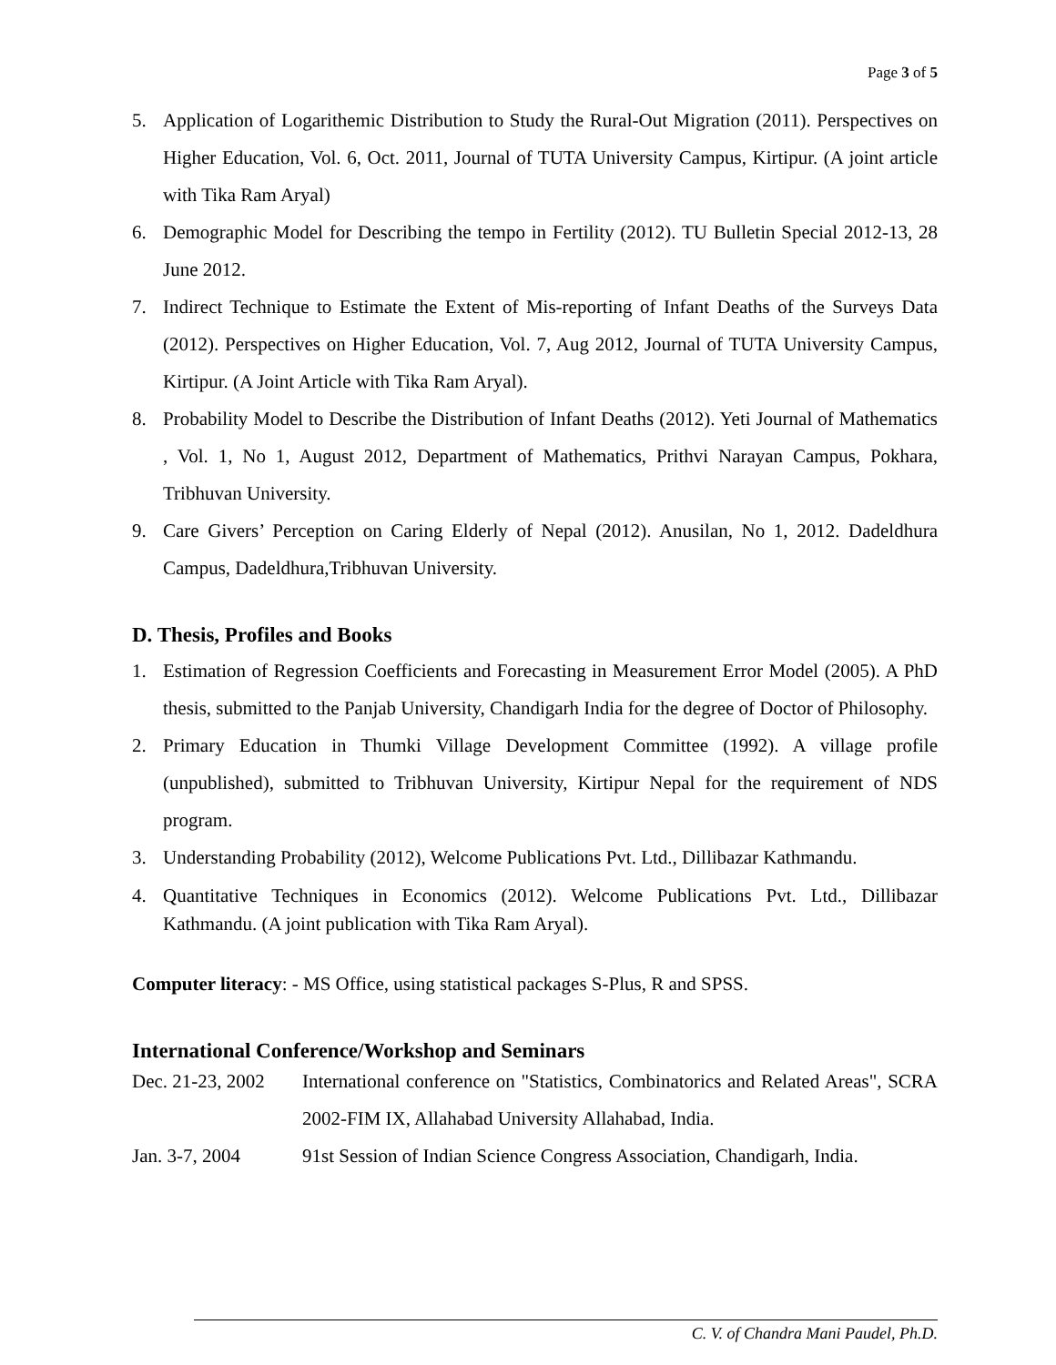Page 3 of 5
5. Application of Logarithemic Distribution to Study the Rural-Out Migration (2011). Perspectives on Higher Education, Vol. 6, Oct. 2011, Journal of TUTA University Campus, Kirtipur. (A joint article with Tika Ram Aryal)
6. Demographic Model for Describing the tempo in Fertility (2012). TU Bulletin Special 2012-13, 28 June 2012.
7. Indirect Technique to Estimate the Extent of Mis-reporting of Infant Deaths of the Surveys Data (2012). Perspectives on Higher Education, Vol. 7, Aug 2012, Journal of TUTA University Campus, Kirtipur. (A Joint Article with Tika Ram Aryal).
8. Probability Model to Describe the Distribution of Infant Deaths (2012). Yeti Journal of Mathematics , Vol. 1, No 1, August 2012, Department of Mathematics, Prithvi Narayan Campus, Pokhara, Tribhuvan University.
9. Care Givers’ Perception on Caring Elderly of Nepal (2012). Anusilan, No 1, 2012. Dadeldhura Campus, Dadeldhura,Tribhuvan University.
D. Thesis, Profiles and Books
1. Estimation of Regression Coefficients and Forecasting in Measurement Error Model (2005). A PhD thesis, submitted to the Panjab University, Chandigarh India for the degree of Doctor of Philosophy.
2. Primary Education in Thumki Village Development Committee (1992). A village profile (unpublished), submitted to Tribhuvan University, Kirtipur Nepal for the requirement of NDS program.
3. Understanding Probability (2012), Welcome Publications Pvt. Ltd., Dillibazar Kathmandu.
4. Quantitative Techniques in Economics (2012). Welcome Publications Pvt. Ltd., Dillibazar Kathmandu. (A joint publication with Tika Ram Aryal).
Computer literacy: - MS Office, using statistical packages S-Plus, R and SPSS.
International Conference/Workshop and Seminars
Dec. 21-23, 2002 International conference on "Statistics, Combinatorics and Related Areas", SCRA 2002-FIM IX, Allahabad University Allahabad, India.
Jan. 3-7, 2004 91st Session of Indian Science Congress Association, Chandigarh, India.
C. V. of Chandra Mani Paudel, Ph.D.